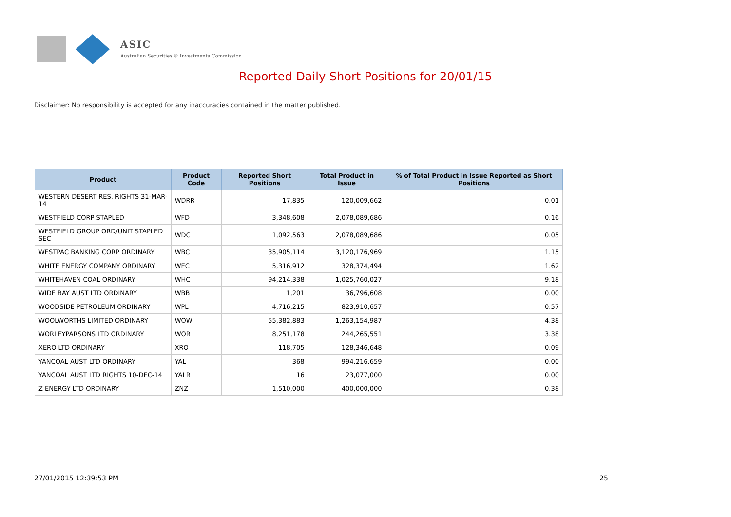ASIC
Australian Securities & Investments Commission
Reported Daily Short Positions for 20/01/15
Disclaimer: No responsibility is accepted for any inaccuracies contained in the matter published.
| Product | Product Code | Reported Short Positions | Total Product in Issue | % of Total Product in Issue Reported as Short Positions |
| --- | --- | --- | --- | --- |
| WESTERN DESERT RES. RIGHTS 31-MAR-14 | WDRR | 17,835 | 120,009,662 | 0.01 |
| WESTFIELD CORP STAPLED | WFD | 3,348,608 | 2,078,089,686 | 0.16 |
| WESTFIELD GROUP ORD/UNIT STAPLED SEC | WDC | 1,092,563 | 2,078,089,686 | 0.05 |
| WESTPAC BANKING CORP ORDINARY | WBC | 35,905,114 | 3,120,176,969 | 1.15 |
| WHITE ENERGY COMPANY ORDINARY | WEC | 5,316,912 | 328,374,494 | 1.62 |
| WHITEHAVEN COAL ORDINARY | WHC | 94,214,338 | 1,025,760,027 | 9.18 |
| WIDE BAY AUST LTD ORDINARY | WBB | 1,201 | 36,796,608 | 0.00 |
| WOODSIDE PETROLEUM ORDINARY | WPL | 4,716,215 | 823,910,657 | 0.57 |
| WOOLWORTHS LIMITED ORDINARY | WOW | 55,382,883 | 1,263,154,987 | 4.38 |
| WORLEYPARSONS LTD ORDINARY | WOR | 8,251,178 | 244,265,551 | 3.38 |
| XERO LTD ORDINARY | XRO | 118,705 | 128,346,648 | 0.09 |
| YANCOAL AUST LTD ORDINARY | YAL | 368 | 994,216,659 | 0.00 |
| YANCOAL AUST LTD RIGHTS 10-DEC-14 | YALR | 16 | 23,077,000 | 0.00 |
| Z ENERGY LTD ORDINARY | ZNZ | 1,510,000 | 400,000,000 | 0.38 |
27/01/2015 12:39:53 PM 25